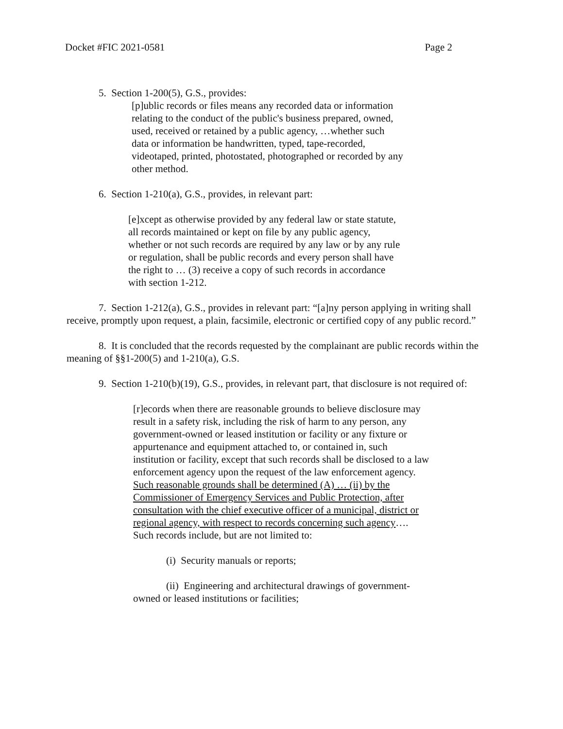Docket #FIC 2021-0581 Page 2
5. Section 1-200(5), G.S., provides:
[p]ublic records or files means any recorded data or information relating to the conduct of the public's business prepared, owned, used, received or retained by a public agency, …whether such data or information be handwritten, typed, tape-recorded, videotaped, printed, photostated, photographed or recorded by any other method.
6. Section 1-210(a), G.S., provides, in relevant part:
[e]xcept as otherwise provided by any federal law or state statute, all records maintained or kept on file by any public agency, whether or not such records are required by any law or by any rule or regulation, shall be public records and every person shall have the right to … (3) receive a copy of such records in accordance with section 1-212.
7. Section 1-212(a), G.S., provides in relevant part: “[a]ny person applying in writing shall receive, promptly upon request, a plain, facsimile, electronic or certified copy of any public record.”
8. It is concluded that the records requested by the complainant are public records within the meaning of §§1-200(5) and 1-210(a), G.S.
9. Section 1-210(b)(19), G.S., provides, in relevant part, that disclosure is not required of:
[r]ecords when there are reasonable grounds to believe disclosure may result in a safety risk, including the risk of harm to any person, any government-owned or leased institution or facility or any fixture or appurtenance and equipment attached to, or contained in, such institution or facility, except that such records shall be disclosed to a law enforcement agency upon the request of the law enforcement agency. Such reasonable grounds shall be determined (A) … (ii) by the Commissioner of Emergency Services and Public Protection, after consultation with the chief executive officer of a municipal, district or regional agency, with respect to records concerning such agency…. Such records include, but are not limited to:
(i) Security manuals or reports;
(ii) Engineering and architectural drawings of government-owned or leased institutions or facilities;